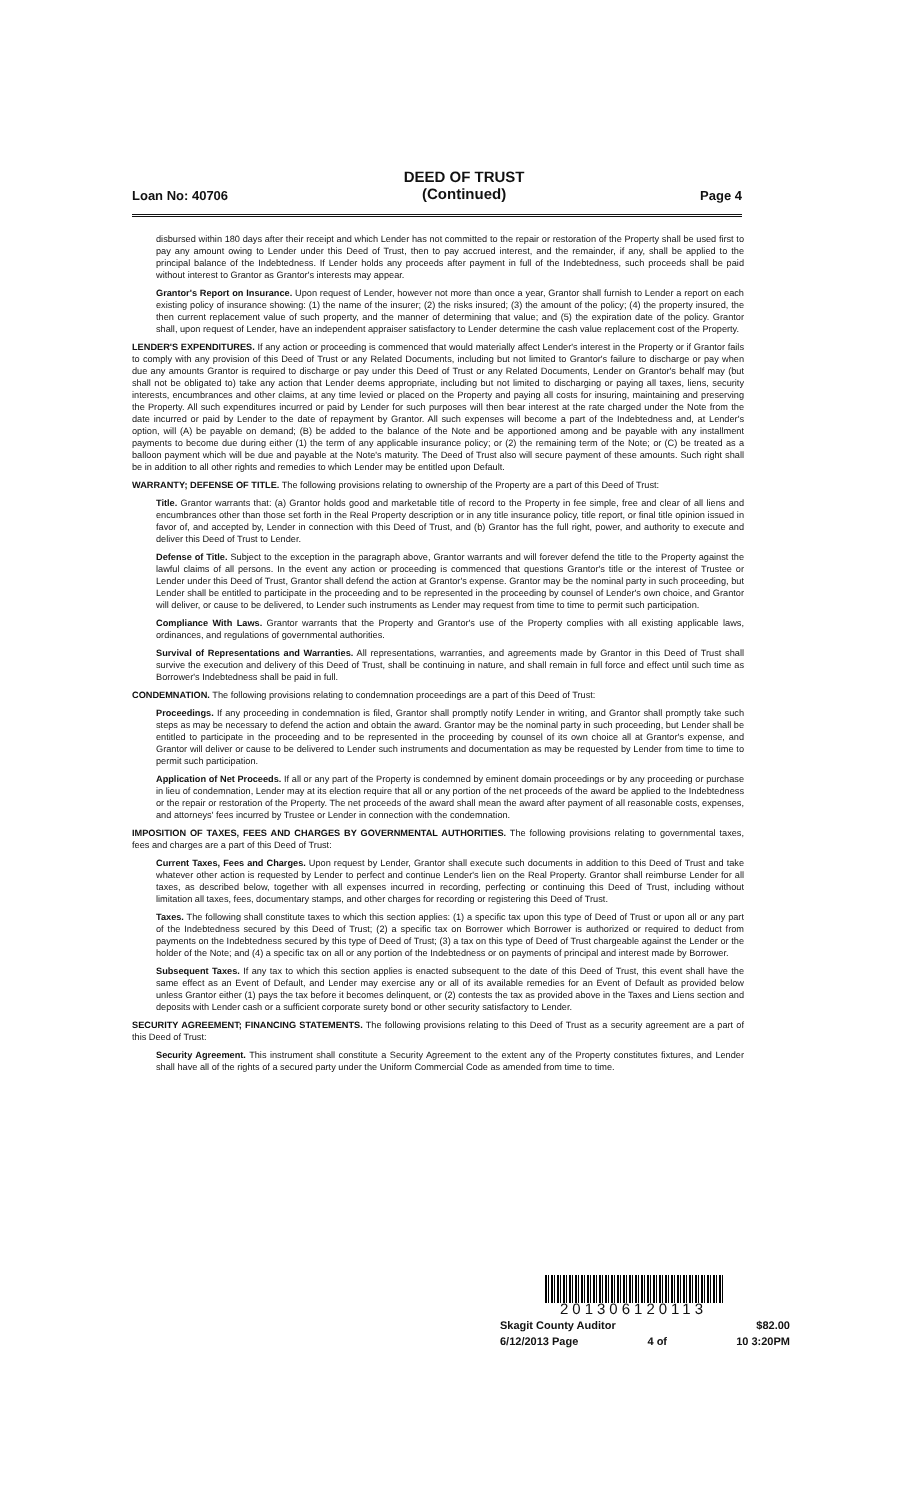Loan No: 40706 DEED OF TRUST
(Continued) Page 4
disbursed within 180 days after their receipt and which Lender has not committed to the repair or restoration of the Property shall be used first to pay any amount owing to Lender under this Deed of Trust, then to pay accrued interest, and the remainder, if any, shall be applied to the principal balance of the Indebtedness. If Lender holds any proceeds after payment in full of the Indebtedness, such proceeds shall be paid without interest to Grantor as Grantor's interests may appear.
Grantor's Report on Insurance. Upon request of Lender, however not more than once a year, Grantor shall furnish to Lender a report on each existing policy of insurance showing: (1) the name of the insurer; (2) the risks insured; (3) the amount of the policy; (4) the property insured, the then current replacement value of such property, and the manner of determining that value; and (5) the expiration date of the policy. Grantor shall, upon request of Lender, have an independent appraiser satisfactory to Lender determine the cash value replacement cost of the Property.
LENDER'S EXPENDITURES. If any action or proceeding is commenced that would materially affect Lender's interest in the Property or if Grantor fails to comply with any provision of this Deed of Trust or any Related Documents, including but not limited to Grantor's failure to discharge or pay when due any amounts Grantor is required to discharge or pay under this Deed of Trust or any Related Documents, Lender on Grantor's behalf may (but shall not be obligated to) take any action that Lender deems appropriate, including but not limited to discharging or paying all taxes, liens, security interests, encumbrances and other claims, at any time levied or placed on the Property and paying all costs for insuring, maintaining and preserving the Property. All such expenditures incurred or paid by Lender for such purposes will then bear interest at the rate charged under the Note from the date incurred or paid by Lender to the date of repayment by Grantor. All such expenses will become a part of the Indebtedness and, at Lender's option, will (A) be payable on demand; (B) be added to the balance of the Note and be apportioned among and be payable with any installment payments to become due during either (1) the term of any applicable insurance policy; or (2) the remaining term of the Note; or (C) be treated as a balloon payment which will be due and payable at the Note's maturity. The Deed of Trust also will secure payment of these amounts. Such right shall be in addition to all other rights and remedies to which Lender may be entitled upon Default.
WARRANTY; DEFENSE OF TITLE. The following provisions relating to ownership of the Property are a part of this Deed of Trust:
Title. Grantor warrants that: (a) Grantor holds good and marketable title of record to the Property in fee simple, free and clear of all liens and encumbrances other than those set forth in the Real Property description or in any title insurance policy, title report, or final title opinion issued in favor of, and accepted by, Lender in connection with this Deed of Trust, and (b) Grantor has the full right, power, and authority to execute and deliver this Deed of Trust to Lender.
Defense of Title. Subject to the exception in the paragraph above, Grantor warrants and will forever defend the title to the Property against the lawful claims of all persons. In the event any action or proceeding is commenced that questions Grantor's title or the interest of Trustee or Lender under this Deed of Trust, Grantor shall defend the action at Grantor's expense. Grantor may be the nominal party in such proceeding, but Lender shall be entitled to participate in the proceeding and to be represented in the proceeding by counsel of Lender's own choice, and Grantor will deliver, or cause to be delivered, to Lender such instruments as Lender may request from time to time to permit such participation.
Compliance With Laws. Grantor warrants that the Property and Grantor's use of the Property complies with all existing applicable laws, ordinances, and regulations of governmental authorities.
Survival of Representations and Warranties. All representations, warranties, and agreements made by Grantor in this Deed of Trust shall survive the execution and delivery of this Deed of Trust, shall be continuing in nature, and shall remain in full force and effect until such time as Borrower's Indebtedness shall be paid in full.
CONDEMNATION. The following provisions relating to condemnation proceedings are a part of this Deed of Trust:
Proceedings. If any proceeding in condemnation is filed, Grantor shall promptly notify Lender in writing, and Grantor shall promptly take such steps as may be necessary to defend the action and obtain the award. Grantor may be the nominal party in such proceeding, but Lender shall be entitled to participate in the proceeding and to be represented in the proceeding by counsel of its own choice all at Grantor's expense, and Grantor will deliver or cause to be delivered to Lender such instruments and documentation as may be requested by Lender from time to time to permit such participation.
Application of Net Proceeds. If all or any part of the Property is condemned by eminent domain proceedings or by any proceeding or purchase in lieu of condemnation, Lender may at its election require that all or any portion of the net proceeds of the award be applied to the Indebtedness or the repair or restoration of the Property. The net proceeds of the award shall mean the award after payment of all reasonable costs, expenses, and attorneys' fees incurred by Trustee or Lender in connection with the condemnation.
IMPOSITION OF TAXES, FEES AND CHARGES BY GOVERNMENTAL AUTHORITIES. The following provisions relating to governmental taxes, fees and charges are a part of this Deed of Trust:
Current Taxes, Fees and Charges. Upon request by Lender, Grantor shall execute such documents in addition to this Deed of Trust and take whatever other action is requested by Lender to perfect and continue Lender's lien on the Real Property. Grantor shall reimburse Lender for all taxes, as described below, together with all expenses incurred in recording, perfecting or continuing this Deed of Trust, including without limitation all taxes, fees, documentary stamps, and other charges for recording or registering this Deed of Trust.
Taxes. The following shall constitute taxes to which this section applies: (1) a specific tax upon this type of Deed of Trust or upon all or any part of the Indebtedness secured by this Deed of Trust; (2) a specific tax on Borrower which Borrower is authorized or required to deduct from payments on the Indebtedness secured by this type of Deed of Trust; (3) a tax on this type of Deed of Trust chargeable against the Lender or the holder of the Note; and (4) a specific tax on all or any portion of the Indebtedness or on payments of principal and interest made by Borrower.
Subsequent Taxes. If any tax to which this section applies is enacted subsequent to the date of this Deed of Trust, this event shall have the same effect as an Event of Default, and Lender may exercise any or all of its available remedies for an Event of Default as provided below unless Grantor either (1) pays the tax before it becomes delinquent, or (2) contests the tax as provided above in the Taxes and Liens section and deposits with Lender cash or a sufficient corporate surety bond or other security satisfactory to Lender.
SECURITY AGREEMENT; FINANCING STATEMENTS. The following provisions relating to this Deed of Trust as a security agreement are a part of this Deed of Trust:
Security Agreement. This instrument shall constitute a Security Agreement to the extent any of the Property constitutes fixtures, and Lender shall have all of the rights of a secured party under the Uniform Commercial Code as amended from time to time.
201306120113
Skagit County Auditor $82.00
6/12/2013 Page 4 of 10 3:20PM